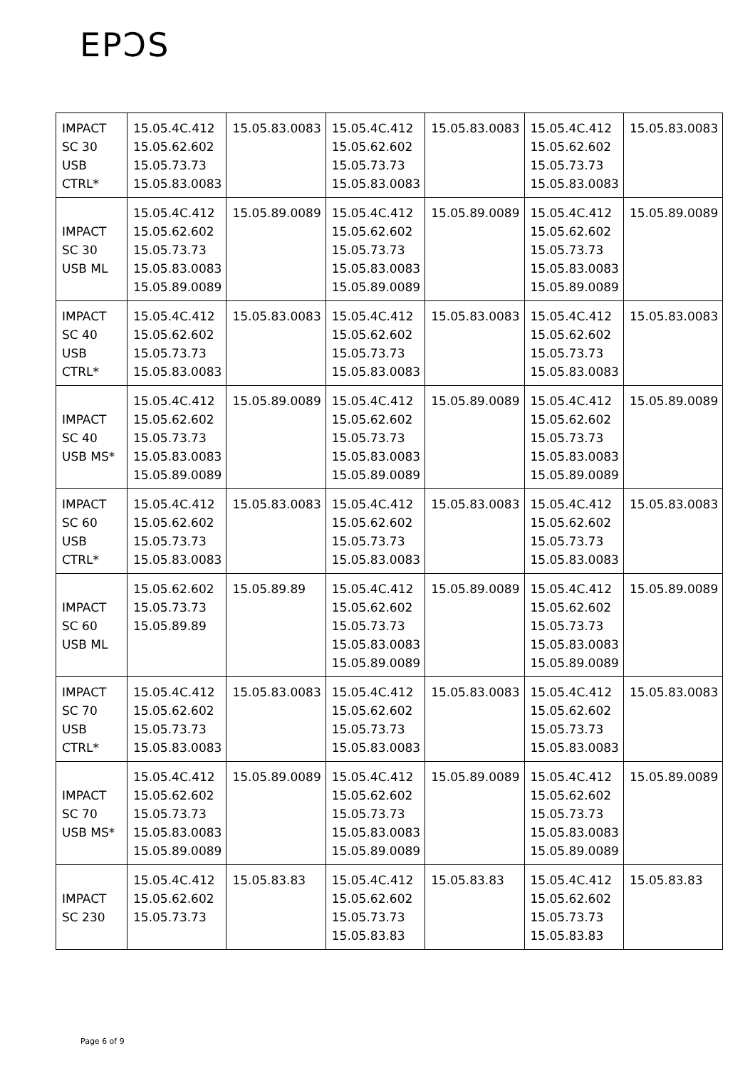EPƆS
| IMPACT SC 30 USB CTRL* | 15.05.4C.412 15.05.62.602 15.05.73.73 15.05.83.0083 | 15.05.83.0083 | 15.05.4C.412 15.05.62.602 15.05.73.73 15.05.83.0083 | 15.05.83.0083 | 15.05.4C.412 15.05.62.602 15.05.73.73 15.05.83.0083 | 15.05.83.0083 |
| IMPACT SC 30 USB ML | 15.05.4C.412 15.05.62.602 15.05.73.73 15.05.83.0083 15.05.89.0089 | 15.05.89.0089 | 15.05.4C.412 15.05.62.602 15.05.73.73 15.05.83.0083 15.05.89.0089 | 15.05.89.0089 | 15.05.4C.412 15.05.62.602 15.05.73.73 15.05.83.0083 15.05.89.0089 | 15.05.89.0089 |
| IMPACT SC 40 USB CTRL* | 15.05.4C.412 15.05.62.602 15.05.73.73 15.05.83.0083 | 15.05.83.0083 | 15.05.4C.412 15.05.62.602 15.05.73.73 15.05.83.0083 | 15.05.83.0083 | 15.05.4C.412 15.05.62.602 15.05.73.73 15.05.83.0083 | 15.05.83.0083 |
| IMPACT SC 40 USB MS* | 15.05.4C.412 15.05.62.602 15.05.73.73 15.05.83.0083 15.05.89.0089 | 15.05.89.0089 | 15.05.4C.412 15.05.62.602 15.05.73.73 15.05.83.0083 15.05.89.0089 | 15.05.89.0089 | 15.05.4C.412 15.05.62.602 15.05.73.73 15.05.83.0083 15.05.89.0089 | 15.05.89.0089 |
| IMPACT SC 60 USB CTRL* | 15.05.4C.412 15.05.62.602 15.05.73.73 15.05.83.0083 | 15.05.83.0083 | 15.05.4C.412 15.05.62.602 15.05.73.73 15.05.83.0083 | 15.05.83.0083 | 15.05.4C.412 15.05.62.602 15.05.73.73 15.05.83.0083 | 15.05.83.0083 |
| IMPACT SC 60 USB ML | 15.05.62.602 15.05.73.73 15.05.89.89 | 15.05.89.89 | 15.05.4C.412 15.05.62.602 15.05.73.73 15.05.83.0083 15.05.89.0089 | 15.05.89.0089 | 15.05.4C.412 15.05.62.602 15.05.73.73 15.05.83.0083 15.05.89.0089 | 15.05.89.0089 |
| IMPACT SC 70 USB CTRL* | 15.05.4C.412 15.05.62.602 15.05.73.73 15.05.83.0083 | 15.05.83.0083 | 15.05.4C.412 15.05.62.602 15.05.73.73 15.05.83.0083 | 15.05.83.0083 | 15.05.4C.412 15.05.62.602 15.05.73.73 15.05.83.0083 | 15.05.83.0083 |
| IMPACT SC 70 USB MS* | 15.05.4C.412 15.05.62.602 15.05.73.73 15.05.83.0083 15.05.89.0089 | 15.05.89.0089 | 15.05.4C.412 15.05.62.602 15.05.73.73 15.05.83.0083 15.05.89.0089 | 15.05.89.0089 | 15.05.4C.412 15.05.62.602 15.05.73.73 15.05.83.0083 15.05.89.0089 | 15.05.89.0089 |
| IMPACT SC 230 | 15.05.4C.412 15.05.62.602 15.05.73.73 | 15.05.83.83 | 15.05.4C.412 15.05.62.602 15.05.73.73 15.05.83.83 | 15.05.83.83 | 15.05.4C.412 15.05.62.602 15.05.73.73 15.05.83.83 | 15.05.83.83 |
Page 6 of 9